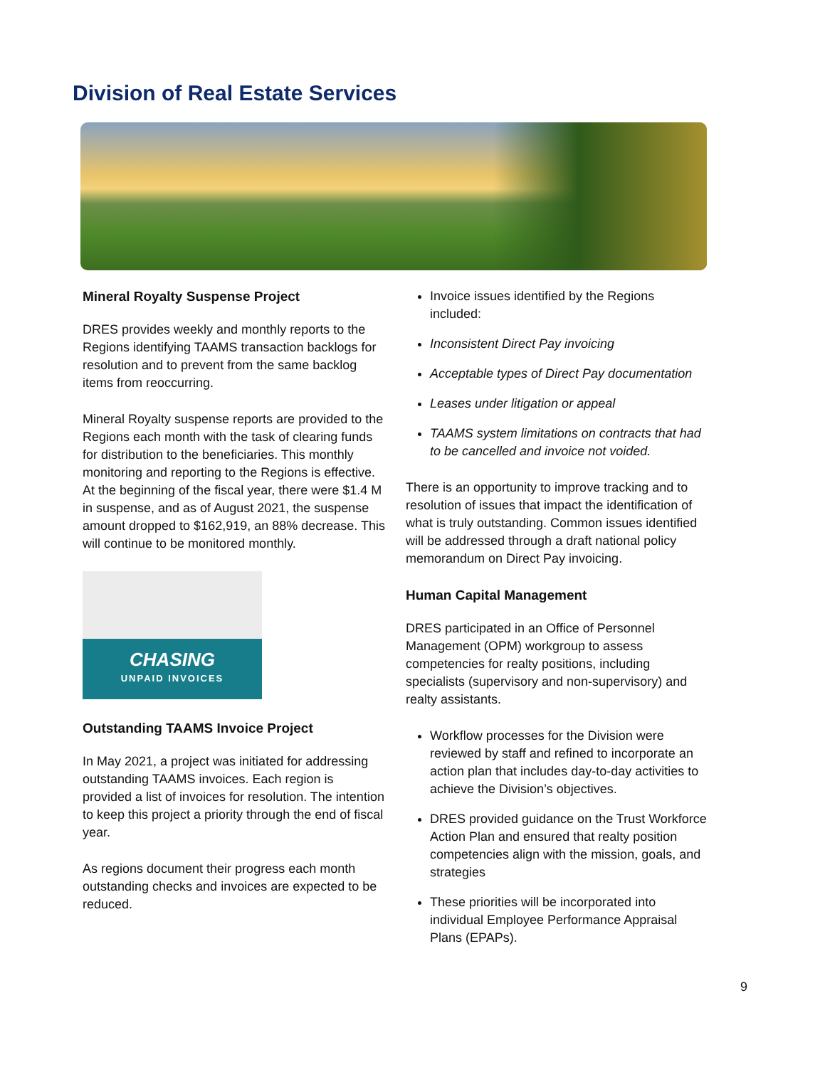Division of Real Estate Services
Mineral Royalty Suspense Project
DRES provides weekly and monthly reports to the Regions identifying TAAMS transaction backlogs for resolution and to prevent from the same backlog items from reoccurring.
Mineral Royalty suspense reports are provided to the Regions each month with the task of clearing funds for distribution to the beneficiaries. This monthly monitoring and reporting to the Regions is effective. At the beginning of the fiscal year, there were $1.4 M in suspense, and as of August 2021, the suspense amount dropped to $162,919, an 88% decrease. This will continue to be monitored monthly.
CHASING
UNPAID INVOICES
Outstanding TAAMS Invoice Project
In May 2021, a project was initiated for addressing outstanding TAAMS invoices. Each region is provided a list of invoices for resolution. The intention to keep this project a priority through the end of fiscal year.
As regions document their progress each month outstanding checks and invoices are expected to be reduced.
Invoice issues identified by the Regions included:
Inconsistent Direct Pay invoicing
Acceptable types of Direct Pay documentation
Leases under litigation or appeal
TAAMS system limitations on contracts that had to be cancelled and invoice not voided.
There is an opportunity to improve tracking and to resolution of issues that impact the identification of what is truly outstanding. Common issues identified will be addressed through a draft national policy memorandum on Direct Pay invoicing.
Human Capital Management
DRES participated in an Office of Personnel Management (OPM) workgroup to assess competencies for realty positions, including specialists (supervisory and non-supervisory) and realty assistants.
Workflow processes for the Division were reviewed by staff and refined to incorporate an action plan that includes day-to-day activities to achieve the Division’s objectives.
DRES provided guidance on the Trust Workforce Action Plan and ensured that realty position competencies align with the mission, goals, and strategies
These priorities will be incorporated into individual Employee Performance Appraisal Plans (EPAPs).
9